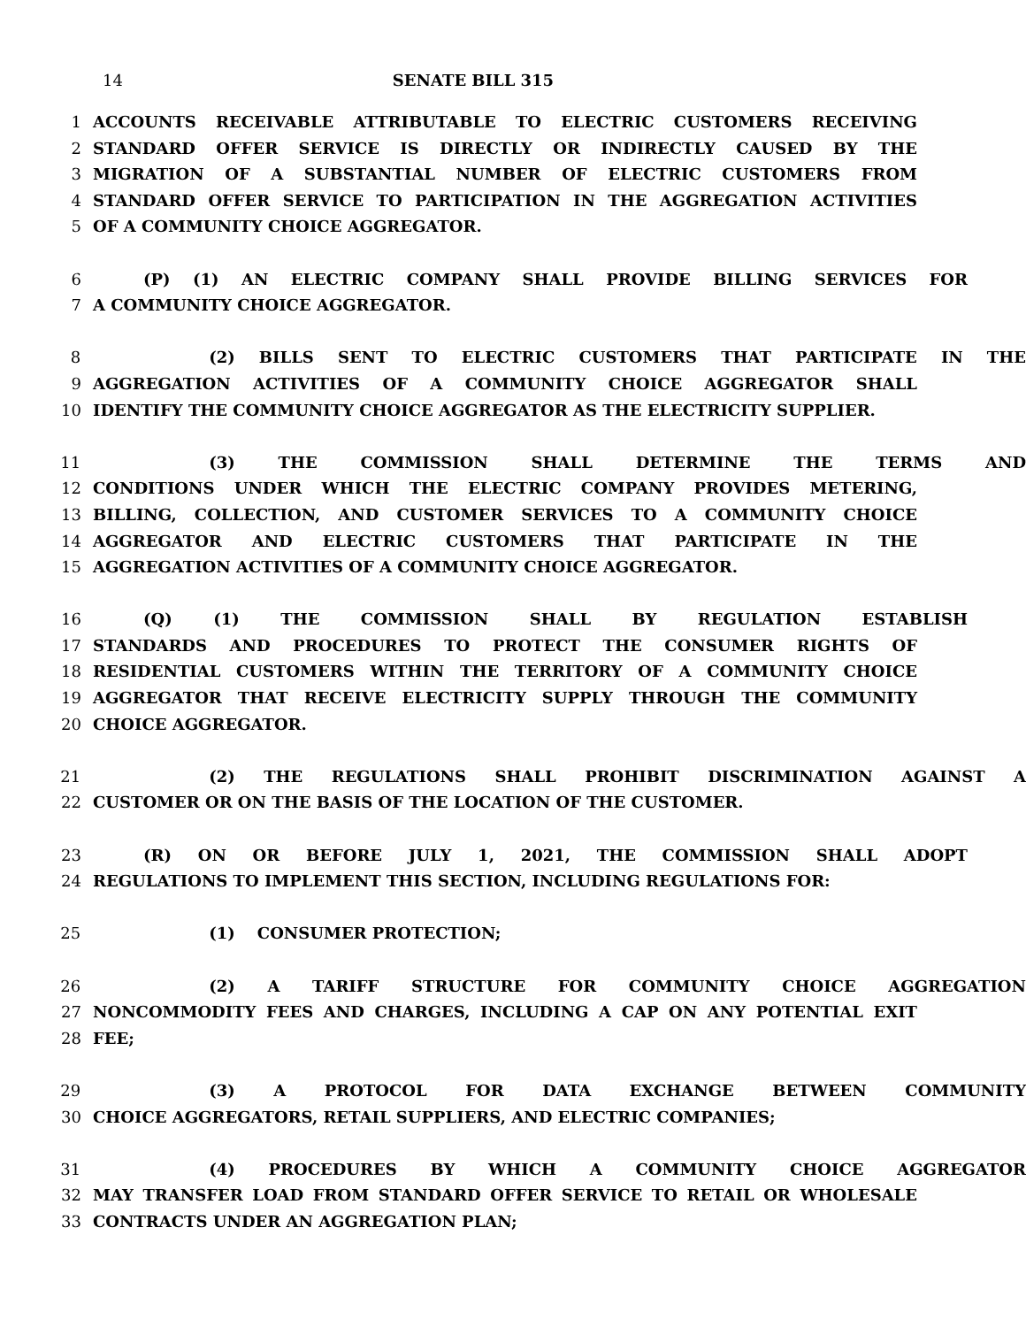14 SENATE BILL 315
1 ACCOUNTS RECEIVABLE ATTRIBUTABLE TO ELECTRIC CUSTOMERS RECEIVING
2 STANDARD OFFER SERVICE IS DIRECTLY OR INDIRECTLY CAUSED BY THE
3 MIGRATION OF A SUBSTANTIAL NUMBER OF ELECTRIC CUSTOMERS FROM
4 STANDARD OFFER SERVICE TO PARTICIPATION IN THE AGGREGATION ACTIVITIES
5 OF A COMMUNITY CHOICE AGGREGATOR.
6 (P) (1) AN ELECTRIC COMPANY SHALL PROVIDE BILLING SERVICES FOR
7 A COMMUNITY CHOICE AGGREGATOR.
8 (2) BILLS SENT TO ELECTRIC CUSTOMERS THAT PARTICIPATE IN THE
9 AGGREGATION ACTIVITIES OF A COMMUNITY CHOICE AGGREGATOR SHALL
10 IDENTIFY THE COMMUNITY CHOICE AGGREGATOR AS THE ELECTRICITY SUPPLIER.
11 (3) THE COMMISSION SHALL DETERMINE THE TERMS AND
12 CONDITIONS UNDER WHICH THE ELECTRIC COMPANY PROVIDES METERING,
13 BILLING, COLLECTION, AND CUSTOMER SERVICES TO A COMMUNITY CHOICE
14 AGGREGATOR AND ELECTRIC CUSTOMERS THAT PARTICIPATE IN THE
15 AGGREGATION ACTIVITIES OF A COMMUNITY CHOICE AGGREGATOR.
16 (Q) (1) THE COMMISSION SHALL BY REGULATION ESTABLISH
17 STANDARDS AND PROCEDURES TO PROTECT THE CONSUMER RIGHTS OF
18 RESIDENTIAL CUSTOMERS WITHIN THE TERRITORY OF A COMMUNITY CHOICE
19 AGGREGATOR THAT RECEIVE ELECTRICITY SUPPLY THROUGH THE COMMUNITY
20 CHOICE AGGREGATOR.
21 (2) THE REGULATIONS SHALL PROHIBIT DISCRIMINATION AGAINST A
22 CUSTOMER OR ON THE BASIS OF THE LOCATION OF THE CUSTOMER.
23 (R) ON OR BEFORE JULY 1, 2021, THE COMMISSION SHALL ADOPT
24 REGULATIONS TO IMPLEMENT THIS SECTION, INCLUDING REGULATIONS FOR:
25 (1) CONSUMER PROTECTION;
26 (2) A TARIFF STRUCTURE FOR COMMUNITY CHOICE AGGREGATION
27 NONCOMMODITY FEES AND CHARGES, INCLUDING A CAP ON ANY POTENTIAL EXIT
28 FEE;
29 (3) A PROTOCOL FOR DATA EXCHANGE BETWEEN COMMUNITY
30 CHOICE AGGREGATORS, RETAIL SUPPLIERS, AND ELECTRIC COMPANIES;
31 (4) PROCEDURES BY WHICH A COMMUNITY CHOICE AGGREGATOR
32 MAY TRANSFER LOAD FROM STANDARD OFFER SERVICE TO RETAIL OR WHOLESALE
33 CONTRACTS UNDER AN AGGREGATION PLAN;